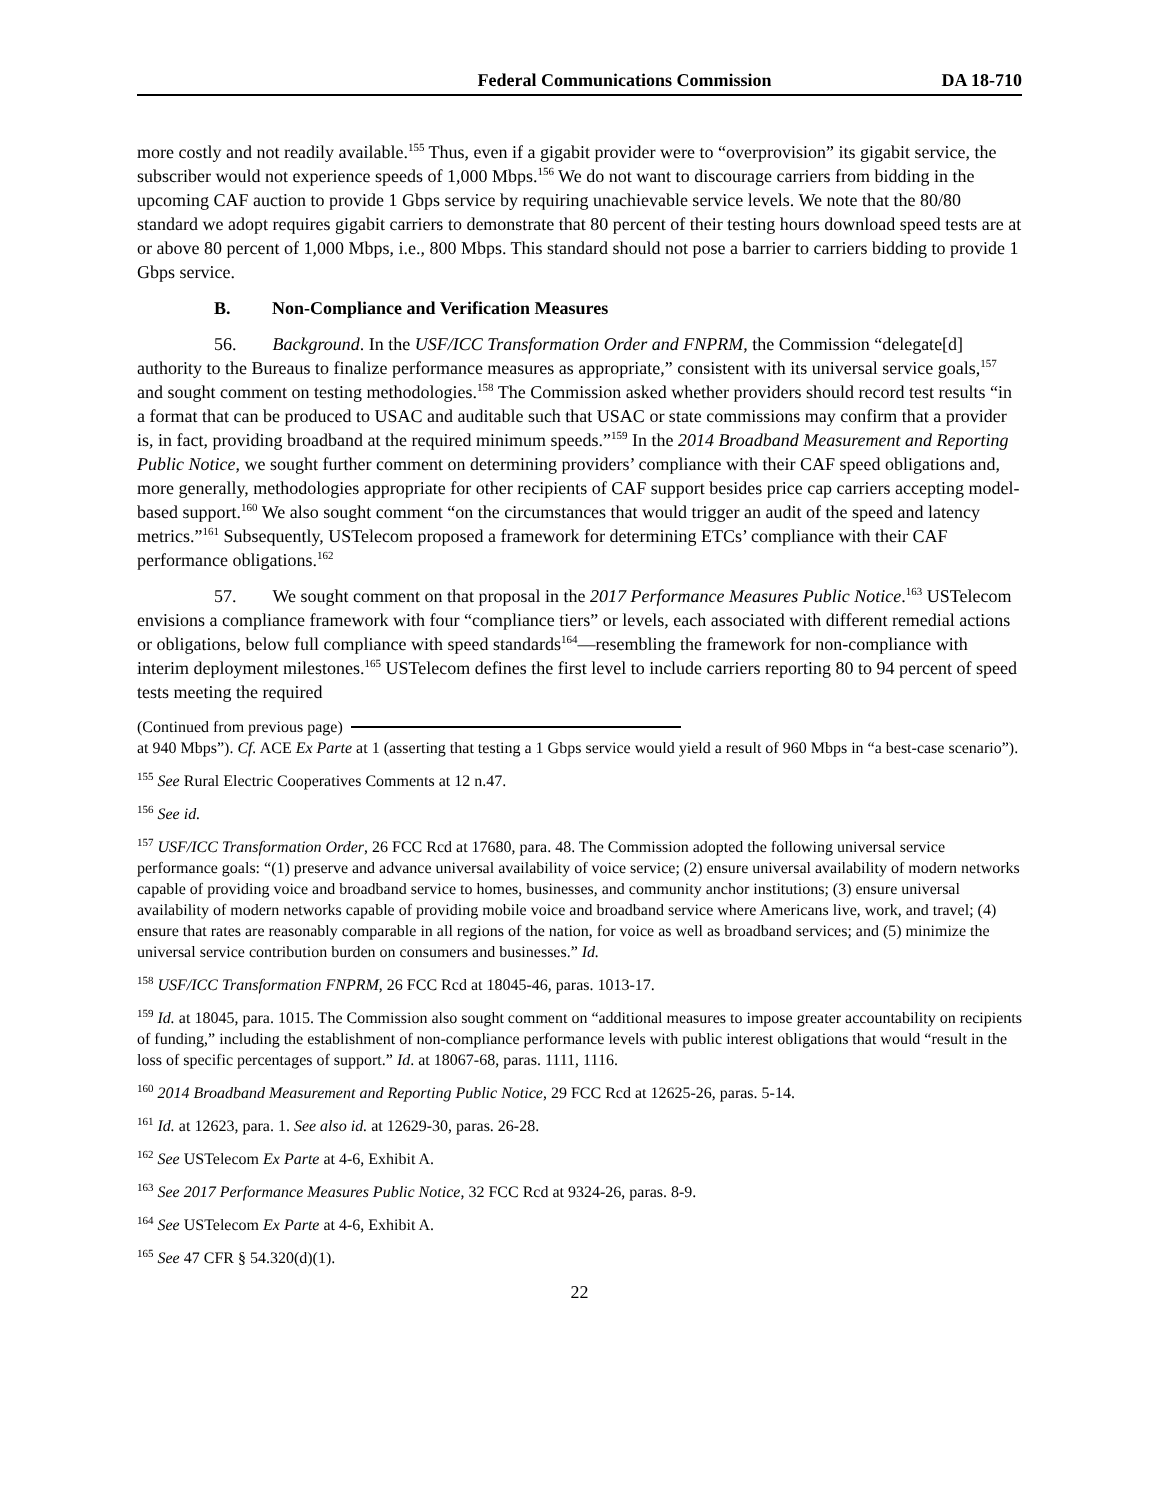Federal Communications Commission DA 18-710
more costly and not readily available.<sup>155</sup> Thus, even if a gigabit provider were to “overprovision” its gigabit service, the subscriber would not experience speeds of 1,000 Mbps.<sup>156</sup> We do not want to discourage carriers from bidding in the upcoming CAF auction to provide 1 Gbps service by requiring unachievable service levels. We note that the 80/80 standard we adopt requires gigabit carriers to demonstrate that 80 percent of their testing hours download speed tests are at or above 80 percent of 1,000 Mbps, i.e., 800 Mbps. This standard should not pose a barrier to carriers bidding to provide 1 Gbps service.
B. Non-Compliance and Verification Measures
56. Background. In the USF/ICC Transformation Order and FNPRM, the Commission “delegate[d] authority to the Bureaus to finalize performance measures as appropriate,” consistent with its universal service goals,<sup>157</sup> and sought comment on testing methodologies.<sup>158</sup> The Commission asked whether providers should record test results “in a format that can be produced to USAC and auditable such that USAC or state commissions may confirm that a provider is, in fact, providing broadband at the required minimum speeds.”<sup>159</sup> In the 2014 Broadband Measurement and Reporting Public Notice, we sought further comment on determining providers’ compliance with their CAF speed obligations and, more generally, methodologies appropriate for other recipients of CAF support besides price cap carriers accepting model-based support.<sup>160</sup> We also sought comment “on the circumstances that would trigger an audit of the speed and latency metrics.”<sup>161</sup> Subsequently, USTelecom proposed a framework for determining ETCs’ compliance with their CAF performance obligations.<sup>162</sup>
57. We sought comment on that proposal in the 2017 Performance Measures Public Notice.<sup>163</sup> USTelecom envisions a compliance framework with four “compliance tiers” or levels, each associated with different remedial actions or obligations, below full compliance with speed standards<sup>164</sup>—resembling the framework for non-compliance with interim deployment milestones.<sup>165</sup> USTelecom defines the first level to include carriers reporting 80 to 94 percent of speed tests meeting the required
(Continued from previous page)
at 940 Mbps”). Cf. ACE Ex Parte at 1 (asserting that testing a 1 Gbps service would yield a result of 960 Mbps in “a best-case scenario”).
<sup>155</sup> See Rural Electric Cooperatives Comments at 12 n.47.
<sup>156</sup> See id.
<sup>157</sup> USF/ICC Transformation Order, 26 FCC Rcd at 17680, para. 48. The Commission adopted the following universal service performance goals: “(1) preserve and advance universal availability of voice service; (2) ensure universal availability of modern networks capable of providing voice and broadband service to homes, businesses, and community anchor institutions; (3) ensure universal availability of modern networks capable of providing mobile voice and broadband service where Americans live, work, and travel; (4) ensure that rates are reasonably comparable in all regions of the nation, for voice as well as broadband services; and (5) minimize the universal service contribution burden on consumers and businesses.” Id.
<sup>158</sup> USF/ICC Transformation FNPRM, 26 FCC Rcd at 18045-46, paras. 1013-17.
<sup>159</sup> Id. at 18045, para. 1015. The Commission also sought comment on “additional measures to impose greater accountability on recipients of funding,” including the establishment of non-compliance performance levels with public interest obligations that would “result in the loss of specific percentages of support.” Id. at 18067-68, paras. 1111, 1116.
<sup>160</sup> 2014 Broadband Measurement and Reporting Public Notice, 29 FCC Rcd at 12625-26, paras. 5-14.
<sup>161</sup> Id. at 12623, para. 1. See also id. at 12629-30, paras. 26-28.
<sup>162</sup> See USTelecom Ex Parte at 4-6, Exhibit A.
<sup>163</sup> See 2017 Performance Measures Public Notice, 32 FCC Rcd at 9324-26, paras. 8-9.
<sup>164</sup> See USTelecom Ex Parte at 4-6, Exhibit A.
<sup>165</sup> See 47 CFR § 54.320(d)(1).
22